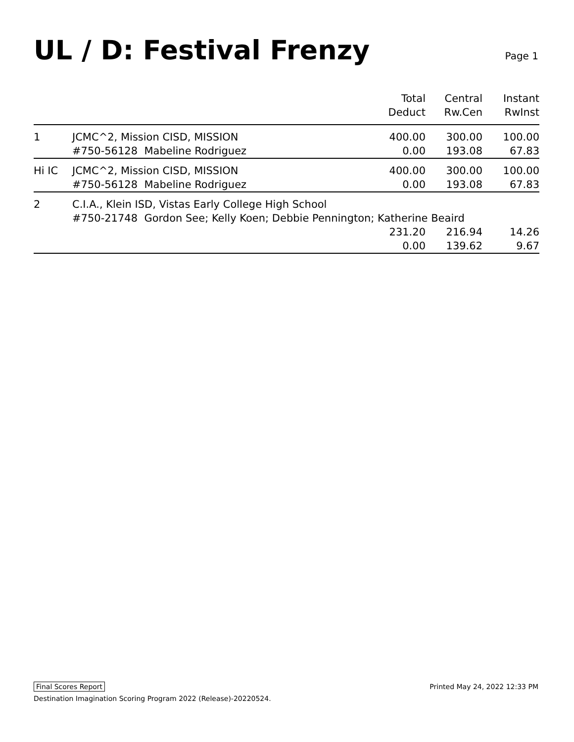UL / D: Festival Frenzy
Page 1
| | | Total Deduct | Central Rw.Cen | Instant RwInst |
| --- | --- | --- | --- | --- |
| 1 | JCMC^2, Mission CISD, MISSION | 400.00 | 300.00 | 100.00 |
| | #750-56128 Mabeline Rodriguez | 0.00 | 193.08 | 67.83 |
| Hi IC | JCMC^2, Mission CISD, MISSION | 400.00 | 300.00 | 100.00 |
| | #750-56128 Mabeline Rodriguez | 0.00 | 193.08 | 67.83 |
| 2 | C.I.A., Klein ISD, Vistas Early College High School | | | |
| | #750-21748 Gordon See; Kelly Koen; Debbie Pennington; Katherine Beaird | | | |
| | | 231.20 | 216.94 | 14.26 |
| | | 0.00 | 139.62 | 9.67 |
Final Scores Report Printed May 24, 2022 12:33 PM
Destination Imagination Scoring Program 2022 (Release)-20220524.